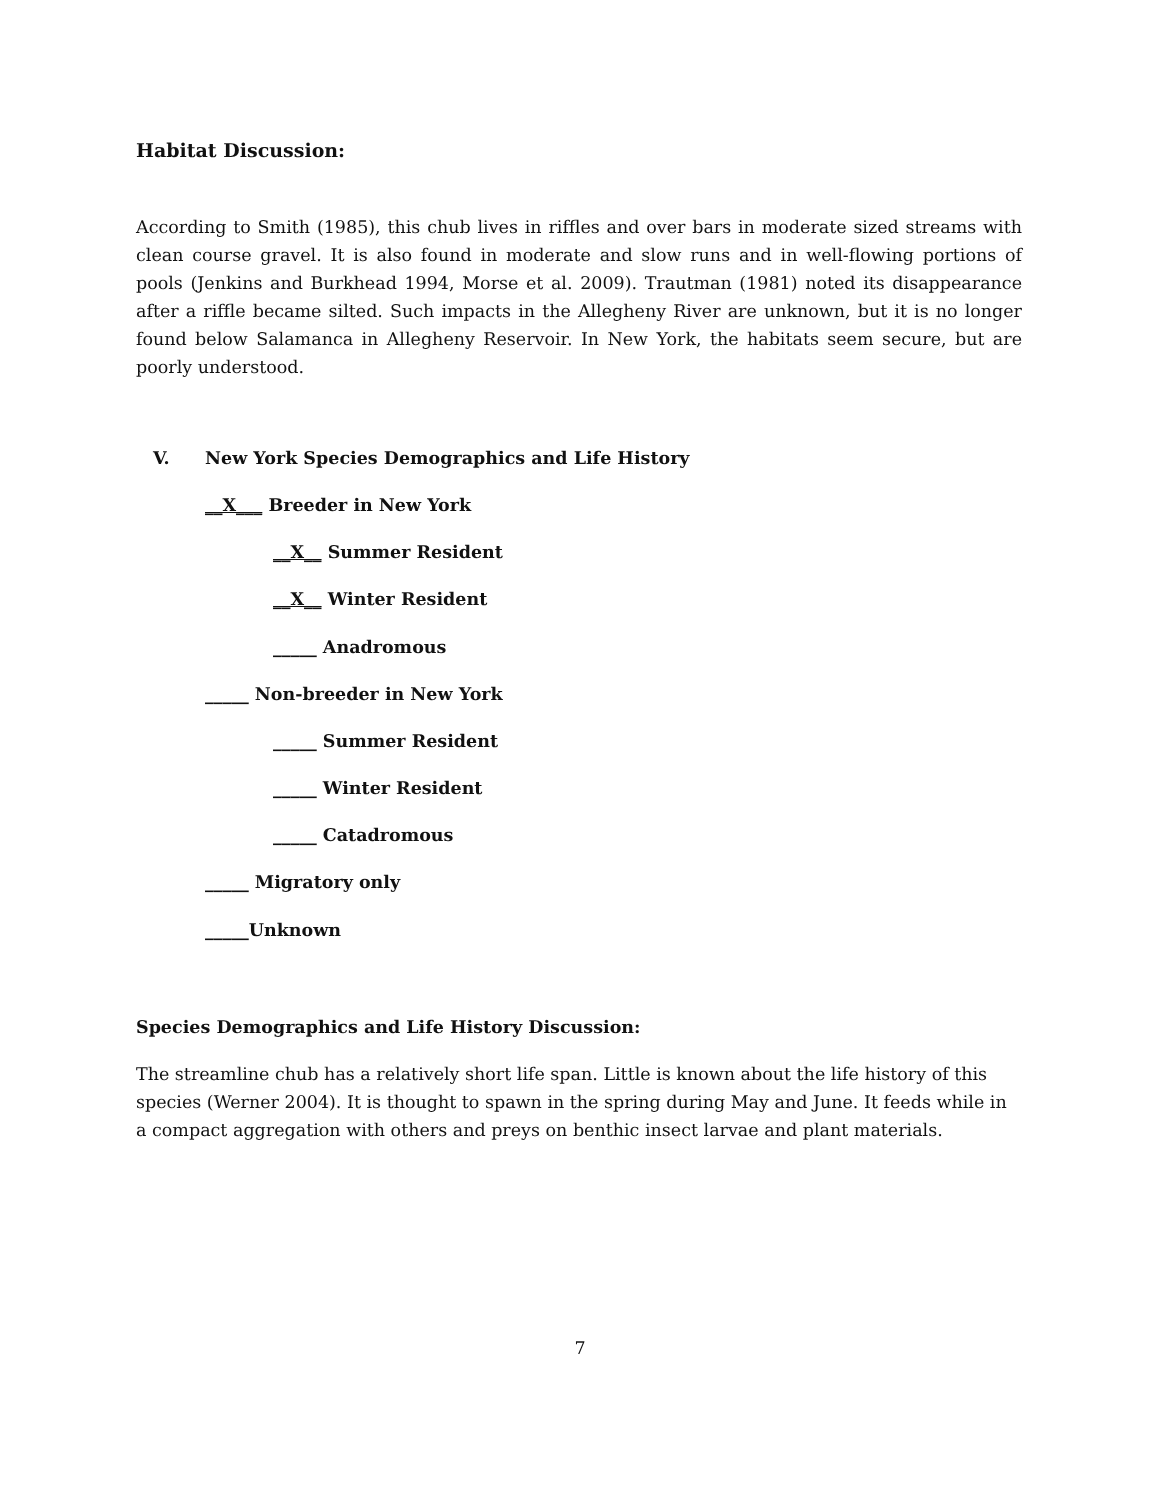Habitat Discussion:
According to Smith (1985), this chub lives in riffles and over bars in moderate sized streams with clean course gravel. It is also found in moderate and slow runs and in well-flowing portions of pools (Jenkins and Burkhead 1994, Morse et al. 2009). Trautman (1981) noted its disappearance after a riffle became silted. Such impacts in the Allegheny River are unknown, but it is no longer found below Salamanca in Allegheny Reservoir. In New York, the habitats seem secure, but are poorly understood.
V.
New York Species Demographics and Life History
__X___ Breeder in New York
__X__ Summer Resident
__X__ Winter Resident
_____ Anadromous
_____ Non-breeder in New York
_____ Summer Resident
_____ Winter Resident
_____ Catadromous
_____ Migratory only
_____Unknown
Species Demographics and Life History Discussion:
The streamline chub has a relatively short life span. Little is known about the life history of this species (Werner 2004). It is thought to spawn in the spring during May and June. It feeds while in a compact aggregation with others and preys on benthic insect larvae and plant materials.
7